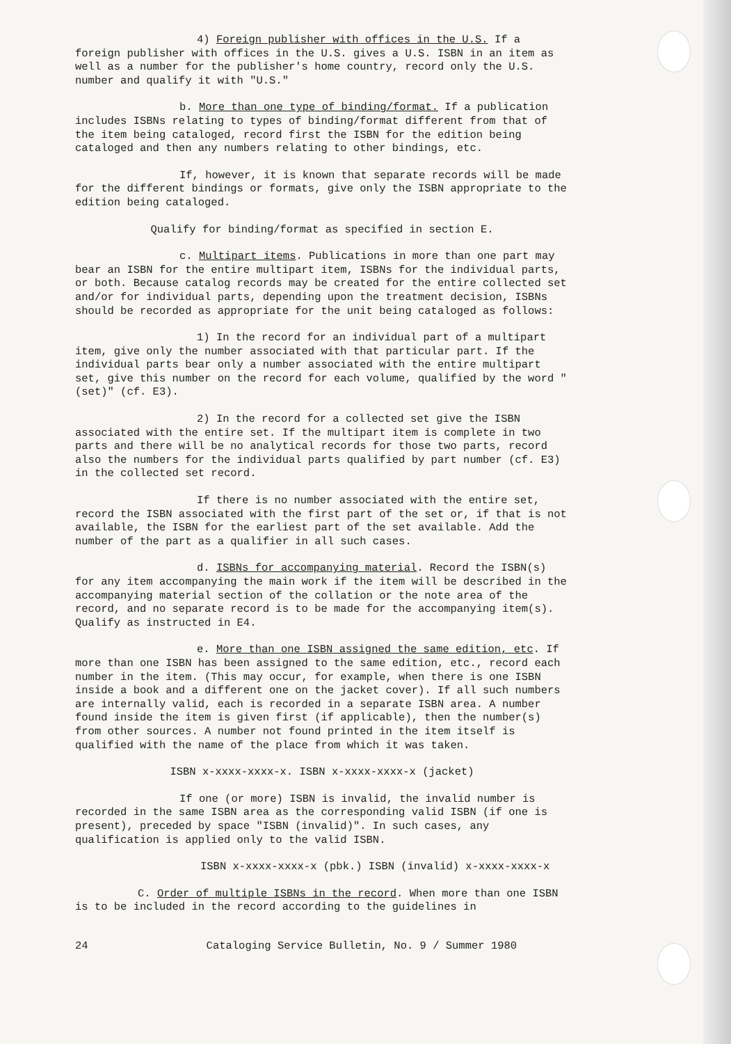4) Foreign publisher with offices in the U.S. If a foreign publisher with offices in the U.S. gives a U.S. ISBN in an item as well as a number for the publisher's home country, record only the U.S. number and qualify it with "U.S."
b. More than one type of binding/format. If a publication includes ISBNs relating to types of binding/format different from that of the item being cataloged, record first the ISBN for the edition being cataloged and then any numbers relating to other bindings, etc.
If, however, it is known that separate records will be made for the different bindings or formats, give only the ISBN appropriate to the edition being cataloged.
Qualify for binding/format as specified in section E.
c. Multipart items. Publications in more than one part may bear an ISBN for the entire multipart item, ISBNs for the individual parts, or both. Because catalog records may be created for the entire collected set and/or for individual parts, depending upon the treatment decision, ISBNs should be recorded as appropriate for the unit being cataloged as follows:
1) In the record for an individual part of a multipart item, give only the number associated with that particular part. If the individual parts bear only a number associated with the entire multipart set, give this number on the record for each volume, qualified by the word "(set)" (cf. E3).
2) In the record for a collected set give the ISBN associated with the entire set. If the multipart item is complete in two parts and there will be no analytical records for those two parts, record also the numbers for the individual parts qualified by part number (cf. E3) in the collected set record.
If there is no number associated with the entire set, record the ISBN associated with the first part of the set or, if that is not available, the ISBN for the earliest part of the set available. Add the number of the part as a qualifier in all such cases.
d. ISBNs for accompanying material. Record the ISBN(s) for any item accompanying the main work if the item will be described in the accompanying material section of the collation or the note area of the record, and no separate record is to be made for the accompanying item(s). Qualify as instructed in E4.
e. More than one ISBN assigned the same edition, etc. If more than one ISBN has been assigned to the same edition, etc., record each number in the item. (This may occur, for example, when there is one ISBN inside a book and a different one on the jacket cover). If all such numbers are internally valid, each is recorded in a separate ISBN area. A number found inside the item is given first (if applicable), then the number(s) from other sources. A number not found printed in the item itself is qualified with the name of the place from which it was taken.
ISBN x-xxxx-xxxx-x. ISBN x-xxxx-xxxx-x (jacket)
If one (or more) ISBN is invalid, the invalid number is recorded in the same ISBN area as the corresponding valid ISBN (if one is present), preceded by space "ISBN (invalid)". In such cases, any qualification is applied only to the valid ISBN.
ISBN x-xxxx-xxxx-x (pbk.) ISBN (invalid) x-xxxx-xxxx-x
C. Order of multiple ISBNs in the record. When more than one ISBN is to be included in the record according to the guidelines in
24 Cataloging Service Bulletin, No. 9 / Summer 1980